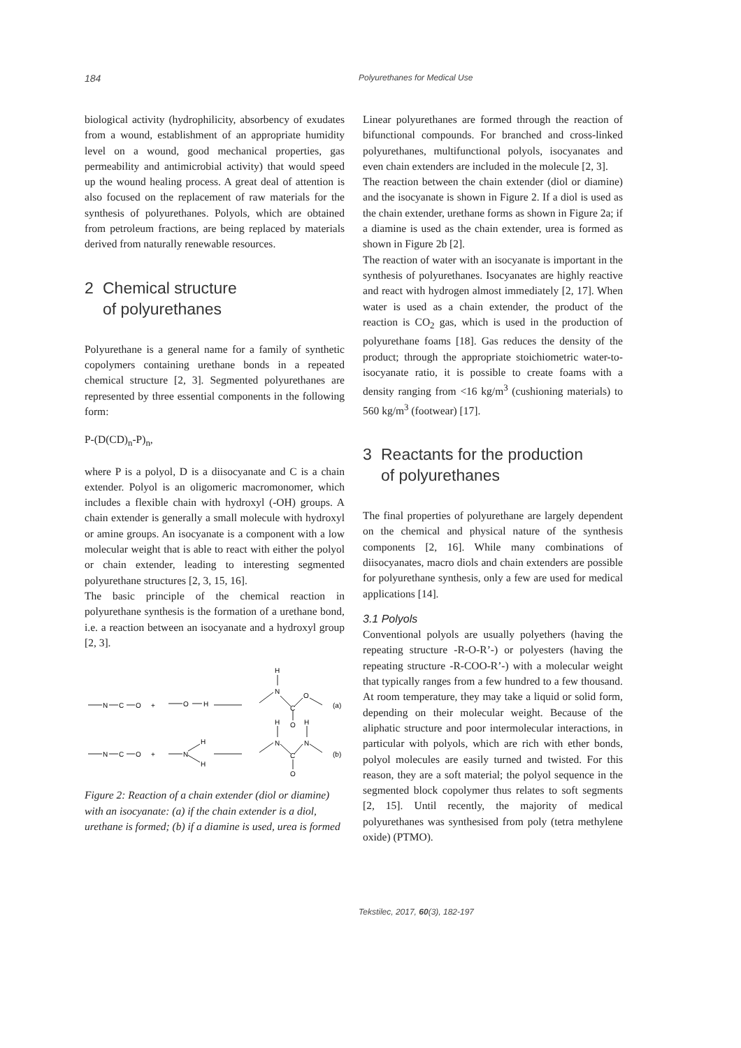184 Polyurethanes for Medical Use
biological activity (hydrophilicity, absorbency of exudates from a wound, establishment of an appropriate humidity level on a wound, good mechanical properties, gas permeability and antimicrobial activity) that would speed up the wound healing process. A great deal of attention is also focused on the replacement of raw materials for the synthesis of polyurethanes. Polyols, which are obtained from petroleum fractions, are being replaced by materials derived from naturally renewable resources.
2 Chemical structure
of polyurethanes
Polyurethane is a general name for a family of synthetic copolymers containing urethane bonds in a repeated chemical structure [2, 3]. Segmented polyurethanes are represented by three essential components in the following form:
P-(D(CD)<sub>n</sub>-P)<sub>n</sub>,
where P is a polyol, D is a diisocyanate and C is a chain extender. Polyol is an oligomeric macromonomer, which includes a flexible chain with hydroxyl (-OH) groups. A chain extender is generally a small molecule with hydroxyl or amine groups. An isocyanate is a component with a low molecular weight that is able to react with either the polyol or chain extender, leading to interesting segmented polyurethane structures [2, 3, 15, 16].
The basic principle of the chemical reaction in polyurethane synthesis is the formation of a urethane bond, i.e. a reaction between an isocyanate and a hydroxyl group [2, 3].
N
C
O
+
O
H
H
N
C
O
O
(a)
N
C
O
+
N
H
H
H
N
C
H
N
O
(b)
Figure 2: Reaction of a chain extender (diol or diamine) with an isocyanate: (a) if the chain extender is a diol, urethane is formed; (b) if a diamine is used, urea is formed
Linear polyurethanes are formed through the reaction of bifunctional compounds. For branched and cross-linked polyurethanes, multifunctional polyols, isocyanates and even chain extenders are included in the molecule [2, 3].
The reaction between the chain extender (diol or diamine) and the isocyanate is shown in Figure 2. If a diol is used as the chain extender, urethane forms as shown in Figure 2a; if a diamine is used as the chain extender, urea is formed as shown in Figure 2b [2].
The reaction of water with an isocyanate is important in the synthesis of polyurethanes. Isocyanates are highly reactive and react with hydrogen almost immediately [2, 17]. When water is used as a chain extender, the product of the reaction is CO<sub>2</sub> gas, which is used in the production of polyurethane foams [18]. Gas reduces the density of the product; through the appropriate stoichiometric water-to-isocyanate ratio, it is possible to create foams with a density ranging from <16 kg/m<sup>3</sup> (cushioning materials) to 560 kg/m<sup>3</sup> (footwear) [17].
3 Reactants for the production
of polyurethanes
The final properties of polyurethane are largely dependent on the chemical and physical nature of the synthesis components [2, 16]. While many combinations of diisocyanates, macro diols and chain extenders are possible for polyurethane synthesis, only a few are used for medical applications [14].
3.1 Polyols
Conventional polyols are usually polyethers (having the repeating structure -R-O-R’-) or polyesters (having the repeating structure -R-COO-R’-) with a molecular weight that typically ranges from a few hundred to a few thousand. At room temperature, they may take a liquid or solid form, depending on their molecular weight. Because of the aliphatic structure and poor intermolecular interactions, in particular with polyols, which are rich with ether bonds, polyol molecules are easily turned and twisted. For this reason, they are a soft material; the polyol sequence in the segmented block copolymer thus relates to soft segments [2, 15]. Until recently, the majority of medical polyurethanes was synthesised from poly (tetra methylene oxide) (PTMO).
Tekstilec, 2017, 60(3), 182-197